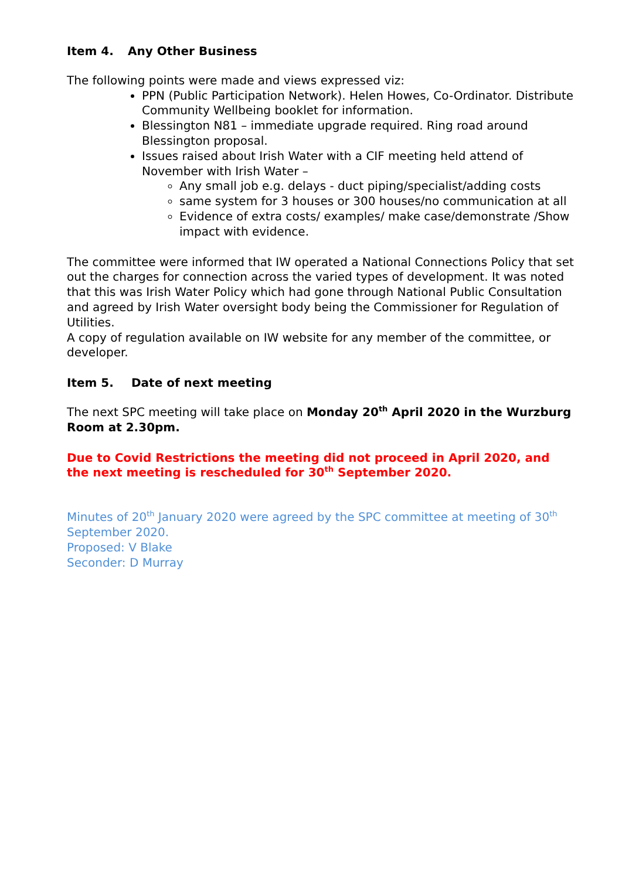Item 4. Any Other Business
The following points were made and views expressed viz:
PPN (Public Participation Network). Helen Howes, Co-Ordinator. Distribute Community Wellbeing booklet for information.
Blessington N81 – immediate upgrade required. Ring road around Blessington proposal.
Issues raised about Irish Water with a CIF meeting held attend of November with Irish Water –
Any small job e.g. delays - duct piping/specialist/adding costs
same system for 3 houses or 300 houses/no communication at all
Evidence of extra costs/ examples/ make case/demonstrate /Show impact with evidence.
The committee were informed that IW operated a National Connections Policy that set out the charges for connection across the varied types of development. It was noted that this was Irish Water Policy which had gone through National Public Consultation and agreed by Irish Water oversight body being the Commissioner for Regulation of Utilities.
A copy of regulation available on IW website for any member of the committee, or developer.
Item 5. Date of next meeting
The next SPC meeting will take place on Monday 20<sup>th</sup> April 2020 in the Wurzburg Room at 2.30pm.
Due to Covid Restrictions the meeting did not proceed in April 2020, and the next meeting is rescheduled for 30<sup>th</sup> September 2020.
Minutes of 20<sup>th</sup> January 2020 were agreed by the SPC committee at meeting of 30<sup>th</sup> September 2020.
Proposed: V Blake
Seconder: D Murray